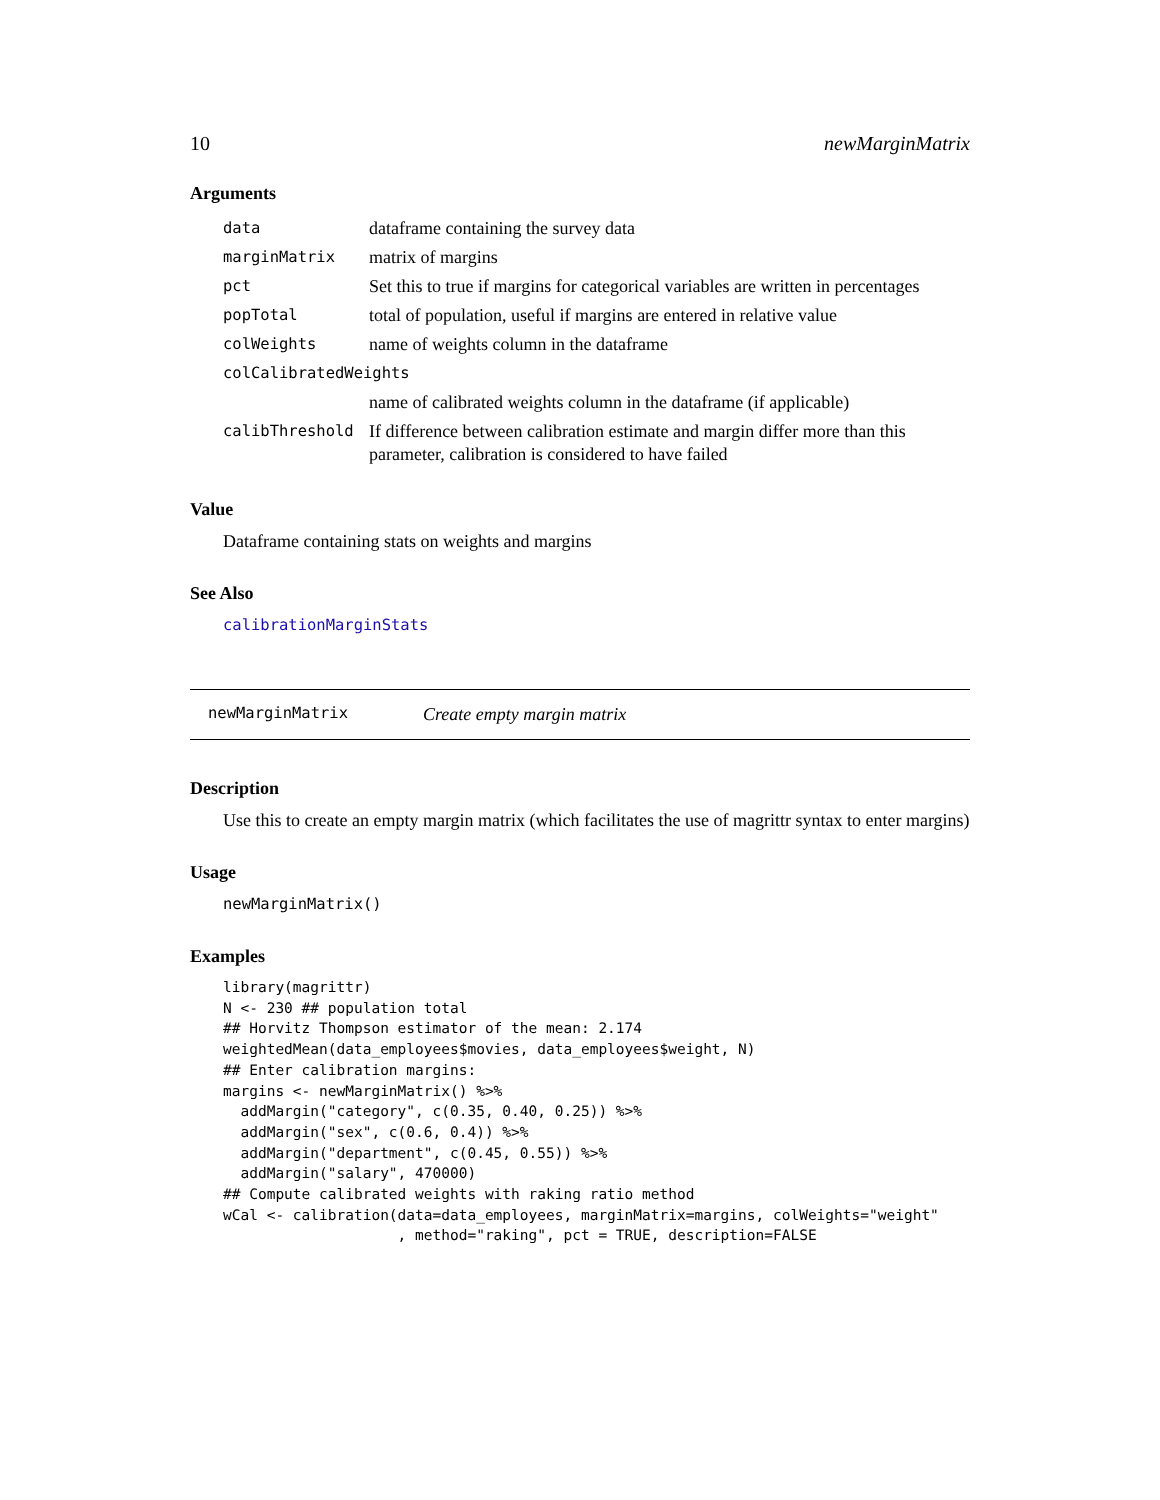10 newMarginMatrix
Arguments
| data | dataframe containing the survey data |
| marginMatrix | matrix of margins |
| pct | Set this to true if margins for categorical variables are written in percentages |
| popTotal | total of population, useful if margins are entered in relative value |
| colWeights | name of weights column in the dataframe |
| colCalibratedWeights | |
| | name of calibrated weights column in the dataframe (if applicable) |
| calibThreshold | If difference between calibration estimate and margin differ more than this parameter, calibration is considered to have failed |
Value
Dataframe containing stats on weights and margins
See Also
calibrationMarginStats
newMarginMatrix Create empty margin matrix
Description
Use this to create an empty margin matrix (which facilitates the use of magrittr syntax to enter margins)
Usage
newMarginMatrix()
Examples
library(magrittr)
N <- 230 ## population total
## Horvitz Thompson estimator of the mean: 2.174
weightedMean(data_employees$movies, data_employees$weight, N)
## Enter calibration margins:
margins <- newMarginMatrix() %>%
  addMargin("category", c(0.35, 0.40, 0.25)) %>%
  addMargin("sex", c(0.6, 0.4)) %>%
  addMargin("department", c(0.45, 0.55)) %>%
  addMargin("salary", 470000)
## Compute calibrated weights with raking ratio method
wCal <- calibration(data=data_employees, marginMatrix=margins, colWeights="weight"
                    , method="raking", pct = TRUE, description=FALSE